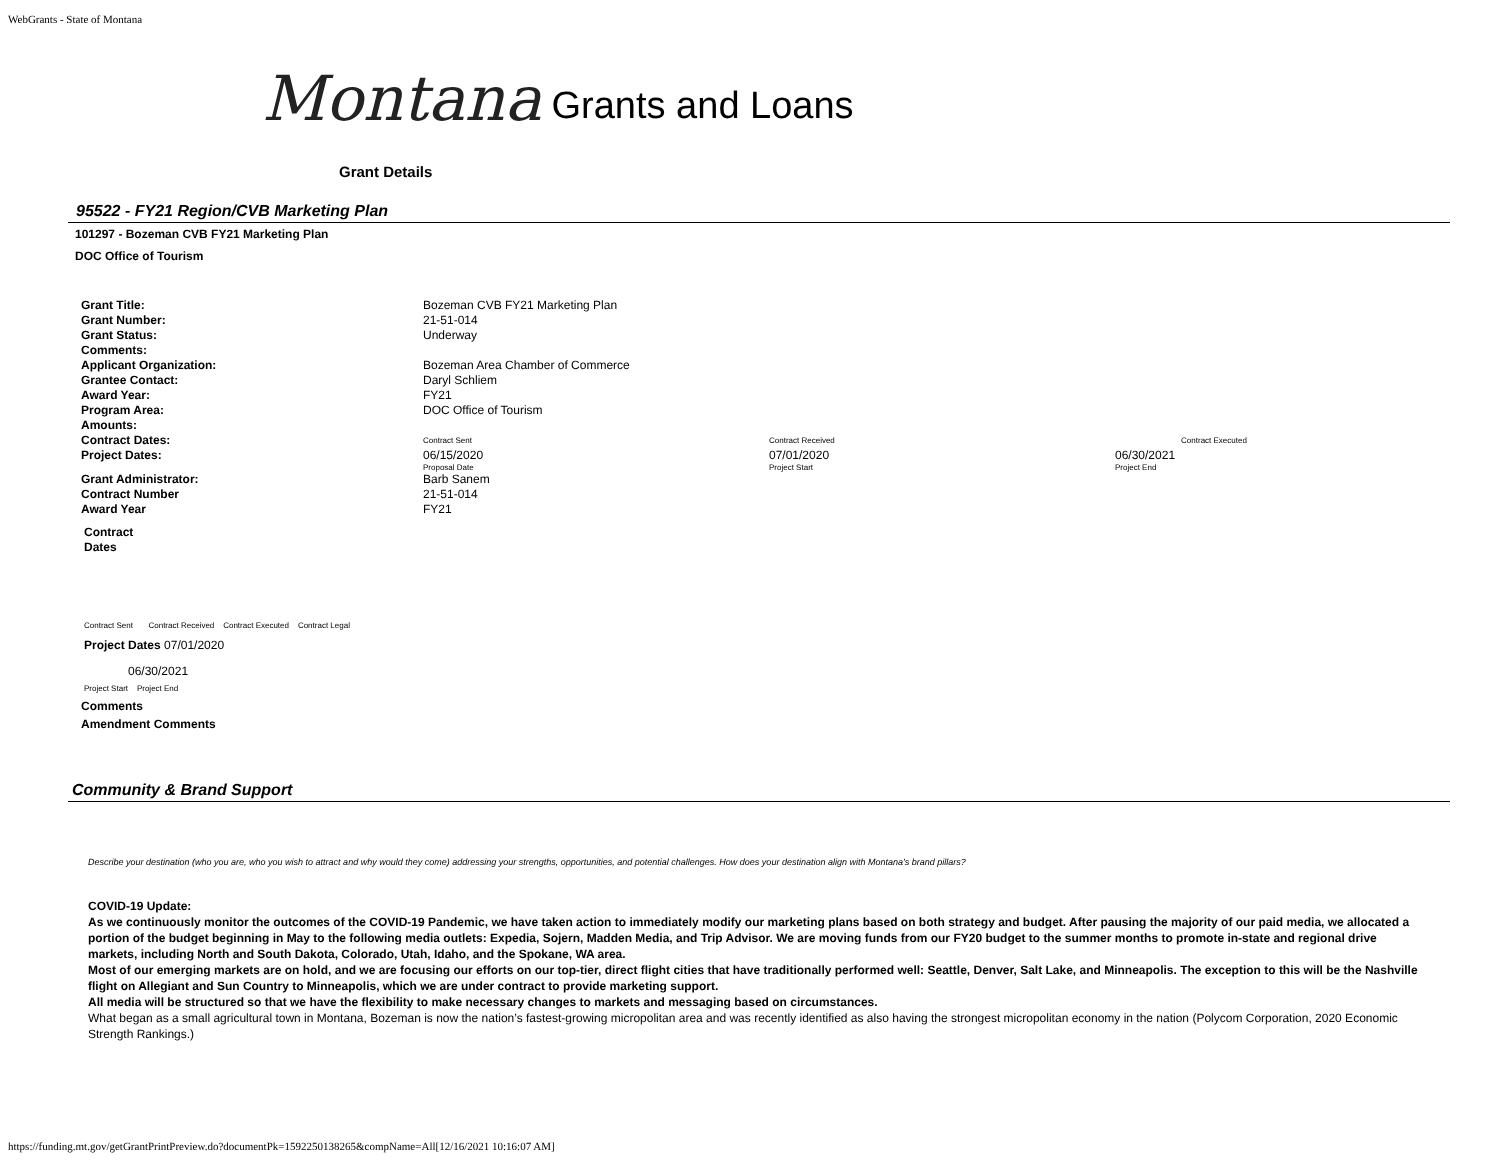WebGrants - State of Montana
Montana Grants and Loans
Grant Details
95522 - FY21 Region/CVB Marketing Plan
101297 - Bozeman CVB FY21 Marketing Plan
DOC Office of Tourism
| Grant Title: | Bozeman CVB FY21 Marketing Plan | | | |
| Grant Number: | 21-51-014 | | | |
| Grant Status: | Underway | | | |
| Comments: | | | | |
| Applicant Organization: | Bozeman Area Chamber of Commerce | | | |
| Grantee Contact: | Daryl Schliem | | | |
| Award Year: | FY21 | | | |
| Program Area: | DOC Office of Tourism | | | |
| Amounts: | | | | |
| Contract Dates: | Contract Sent | Contract Received | | Contract Executed |
| Project Dates: | 06/15/2020 Proposal Date | 07/01/2020 Project Start | 06/30/2021 Project End | |
| Grant Administrator: | Barb Sanem | | | |
| Contract Number | 21-51-014 | | | |
| Award Year | FY21 | | | |
Contract
Dates
Contract Sent Contract Received Contract Executed Contract Legal
Project Dates 07/01/2020
06/30/2021
Project Start Project End
Comments
Amendment Comments
Community & Brand Support
Describe your destination (who you are, who you wish to attract and why would they come) addressing your strengths, opportunities, and potential challenges. How does your destination align with Montana's brand pillars?
COVID-19 Update:
As we continuously monitor the outcomes of the COVID-19 Pandemic, we have taken action to immediately modify our marketing plans based on both strategy and budget. After pausing the majority of our paid media, we allocated a portion of the budget beginning in May to the following media outlets: Expedia, Sojern, Madden Media, and Trip Advisor. We are moving funds from our FY20 budget to the summer months to promote in-state and regional drive markets, including North and South Dakota, Colorado, Utah, Idaho, and the Spokane, WA area.
Most of our emerging markets are on hold, and we are focusing our efforts on our top-tier, direct flight cities that have traditionally performed well: Seattle, Denver, Salt Lake, and Minneapolis. The exception to this will be the Nashville flight on Allegiant and Sun Country to Minneapolis, which we are under contract to provide marketing support.
All media will be structured so that we have the flexibility to make necessary changes to markets and messaging based on circumstances.
What began as a small agricultural town in Montana, Bozeman is now the nation’s fastest-growing micropolitan area and was recently identified as also having the strongest micropolitan economy in the nation (Polycom Corporation, 2020 Economic Strength Rankings.)
https://funding.mt.gov/getGrantPrintPreview.do?documentPk=1592250138265&compName=All[12/16/2021 10:16:07 AM]